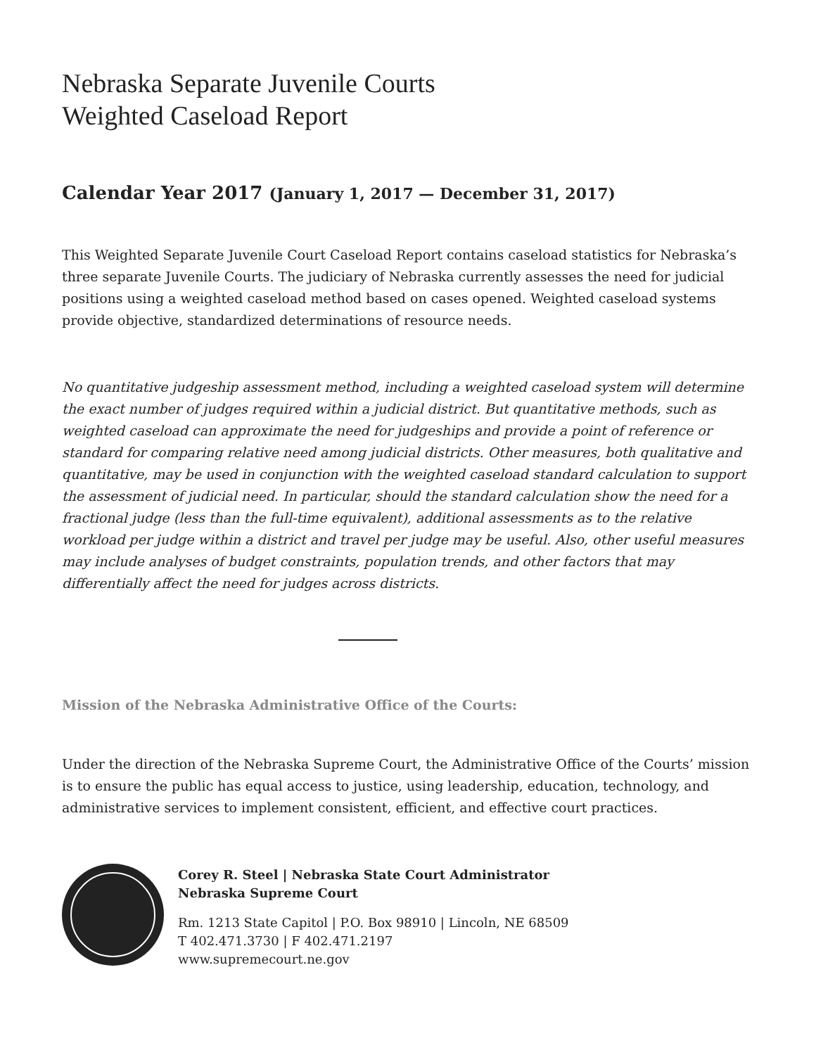Nebraska Separate Juvenile Courts
Weighted Caseload Report
Calendar Year 2017 (January 1, 2017 — December 31, 2017)
This Weighted Separate Juvenile Court Caseload Report contains caseload statistics for Nebraska’s three separate Juvenile Courts. The judiciary of Nebraska currently assesses the need for judicial positions using a weighted caseload method based on cases opened. Weighted caseload systems provide objective, standardized determinations of resource needs.
No quantitative judgeship assessment method, including a weighted caseload system will determine the exact number of judges required within a judicial district. But quantitative methods, such as weighted caseload can approximate the need for judgeships and provide a point of reference or standard for comparing relative need among judicial districts. Other measures, both qualitative and quantitative, may be used in conjunction with the weighted caseload standard calculation to support the assessment of judicial need. In particular, should the standard calculation show the need for a fractional judge (less than the full-time equivalent), additional assessments as to the relative workload per judge within a district and travel per judge may be useful. Also, other useful measures may include analyses of budget constraints, population trends, and other factors that may differentially affect the need for judges across districts.
Mission of the Nebraska Administrative Office of the Courts:
Under the direction of the Nebraska Supreme Court, the Administrative Office of the Courts’ mission is to ensure the public has equal access to justice, using leadership, education, technology, and administrative services to implement consistent, efficient, and effective court practices.
Corey R. Steel | Nebraska State Court Administrator
Nebraska Supreme Court
Rm. 1213 State Capitol | P.O. Box 98910 | Lincoln, NE 68509
T 402.471.3730 | F 402.471.2197
www.supremecourt.ne.gov